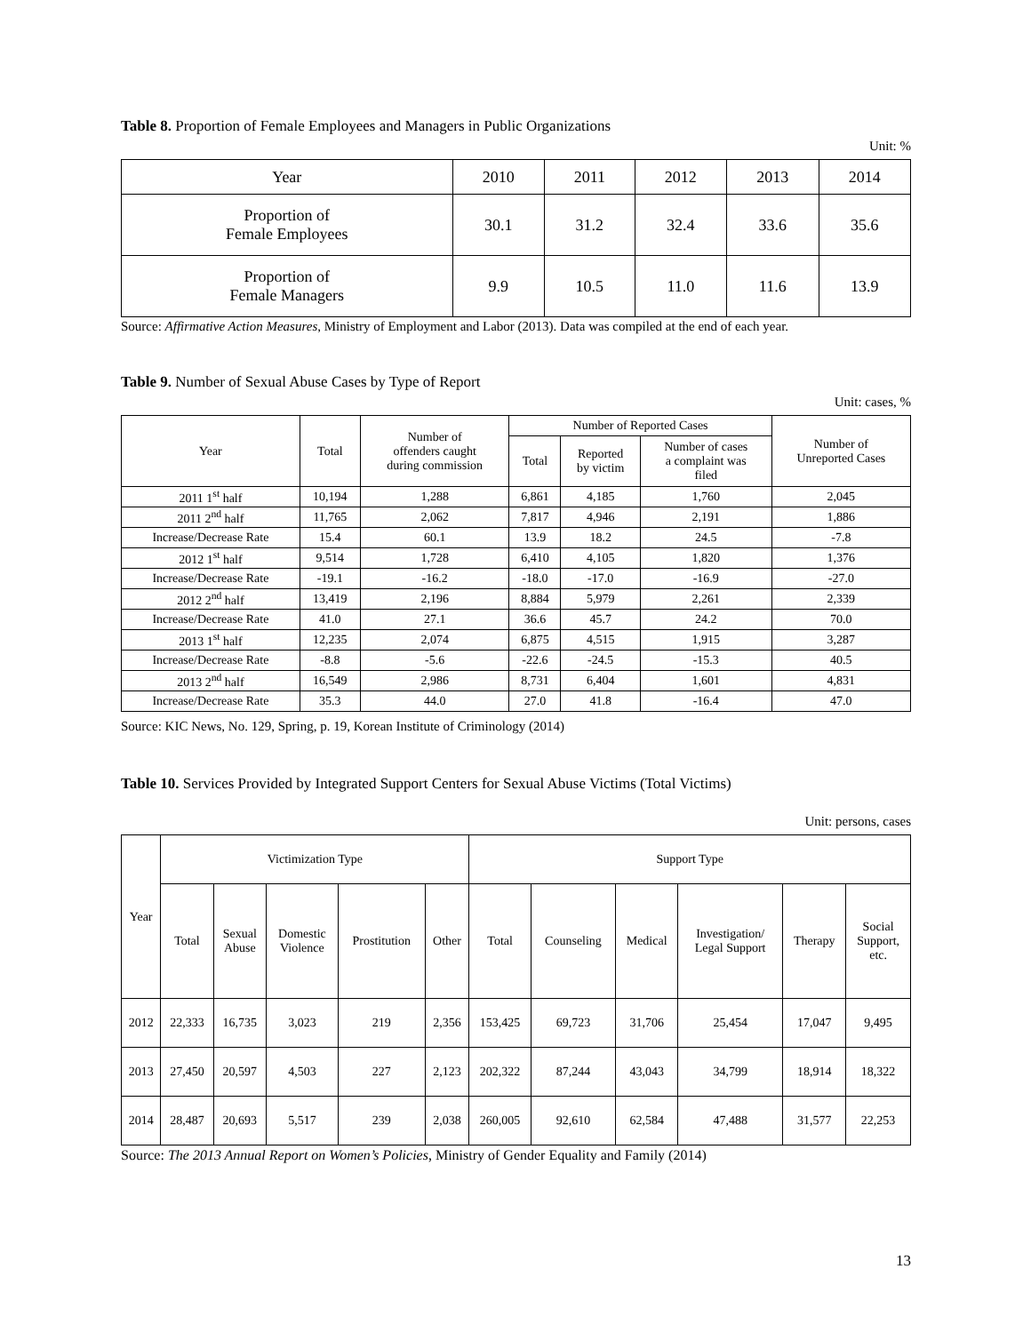Table 8. Proportion of Female Employees and Managers in Public Organizations
Unit: %
| Year | 2010 | 2011 | 2012 | 2013 | 2014 |
| --- | --- | --- | --- | --- | --- |
| Proportion of Female Employees | 30.1 | 31.2 | 32.4 | 33.6 | 35.6 |
| Proportion of Female Managers | 9.9 | 10.5 | 11.0 | 11.6 | 13.9 |
Source: Affirmative Action Measures, Ministry of Employment and Labor (2013). Data was compiled at the end of each year.
Table 9. Number of Sexual Abuse Cases by Type of Report
Unit: cases, %
| Year | Total | Number of offenders caught during commission | Number of Reported Cases | | | Number of Unreported Cases |
| --- | --- | --- | --- | --- | --- | --- |
| | | | Total | Reported by victim | Number of cases a complaint was filed | |
| 2011 1<sup>st</sup> half | 10,194 | 1,288 | 6,861 | 4,185 | 1,760 | 2,045 |
| 2011 2<sup>nd</sup> half | 11,765 | 2,062 | 7,817 | 4,946 | 2,191 | 1,886 |
| Increase/Decrease Rate | 15.4 | 60.1 | 13.9 | 18.2 | 24.5 | -7.8 |
| 2012 1<sup>st</sup> half | 9,514 | 1,728 | 6,410 | 4,105 | 1,820 | 1,376 |
| Increase/Decrease Rate | -19.1 | -16.2 | -18.0 | -17.0 | -16.9 | -27.0 |
| 2012 2<sup>nd</sup> half | 13,419 | 2,196 | 8,884 | 5,979 | 2,261 | 2,339 |
| Increase/Decrease Rate | 41.0 | 27.1 | 36.6 | 45.7 | 24.2 | 70.0 |
| 2013 1<sup>st</sup> half | 12,235 | 2,074 | 6,875 | 4,515 | 1,915 | 3,287 |
| Increase/Decrease Rate | -8.8 | -5.6 | -22.6 | -24.5 | -15.3 | 40.5 |
| 2013 2<sup>nd</sup> half | 16,549 | 2,986 | 8,731 | 6,404 | 1,601 | 4,831 |
| Increase/Decrease Rate | 35.3 | 44.0 | 27.0 | 41.8 | -16.4 | 47.0 |
Source: KIC News, No. 129, Spring, p. 19, Korean Institute of Criminology (2014)
Table 10. Services Provided by Integrated Support Centers for Sexual Abuse Victims (Total Victims)
Unit: persons, cases
| Year | Victimization Type | | | | | Support Type | | | | | |
| --- | --- | --- | --- | --- | --- | --- | --- | --- | --- | --- | --- |
| | Total | Sexual Abuse | Domestic Violence | Prostitution | Other | Total | Counseling | Medical | Investigation/ Legal Support | Therapy | Social Support, etc. |
| 2012 | 22,333 | 16,735 | 3,023 | 219 | 2,356 | 153,425 | 69,723 | 31,706 | 25,454 | 17,047 | 9,495 |
| 2013 | 27,450 | 20,597 | 4,503 | 227 | 2,123 | 202,322 | 87,244 | 43,043 | 34,799 | 18,914 | 18,322 |
| 2014 | 28,487 | 20,693 | 5,517 | 239 | 2,038 | 260,005 | 92,610 | 62,584 | 47,488 | 31,577 | 22,253 |
Source: The 2013 Annual Report on Women’s Policies, Ministry of Gender Equality and Family (2014)
13